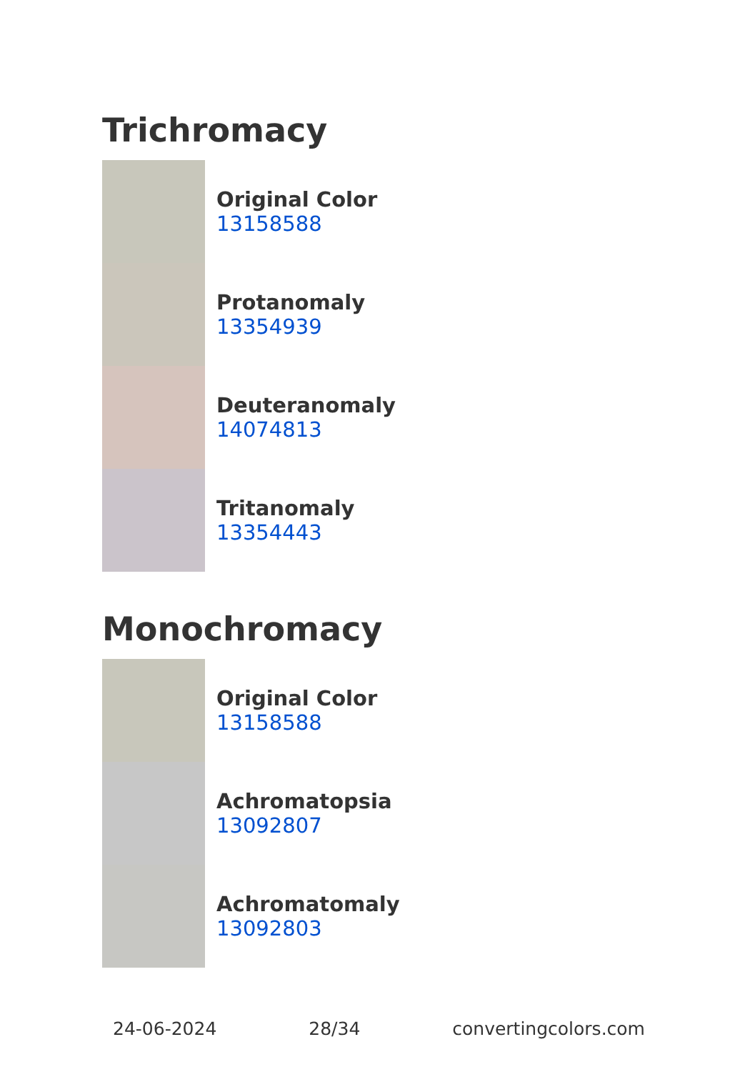Trichromacy
Original Color
13158588
Protanomaly
13354939
Deuteranomaly
14074813
Tritanomaly
13354443
Monochromacy
Original Color
13158588
Achromatopsia
13092807
Achromatomaly
13092803
24-06-2024 28/34 convertingcolors.com